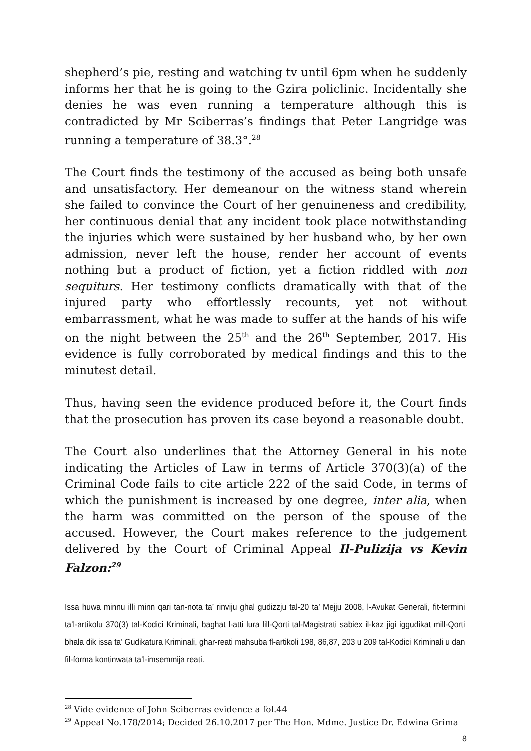shepherd’s pie, resting and watching tv until 6pm when he suddenly informs her that he is going to the Gzira policlinic. Incidentally she denies he was even running a temperature although this is contradicted by Mr Sciberras’s findings that Peter Langridge was running a temperature of 38.3°.<sup>28</sup>
The Court finds the testimony of the accused as being both unsafe and unsatisfactory. Her demeanour on the witness stand wherein she failed to convince the Court of her genuineness and credibility, her continuous denial that any incident took place notwithstanding the injuries which were sustained by her husband who, by her own admission, never left the house, render her account of events nothing but a product of fiction, yet a fiction riddled with non sequiturs. Her testimony conflicts dramatically with that of the injured party who effortlessly recounts, yet not without embarrassment, what he was made to suffer at the hands of his wife on the night between the 25<sup>th</sup> and the 26<sup>th</sup> September, 2017. His evidence is fully corroborated by medical findings and this to the minutest detail.
Thus, having seen the evidence produced before it, the Court finds that the prosecution has proven its case beyond a reasonable doubt.
The Court also underlines that the Attorney General in his note indicating the Articles of Law in terms of Article 370(3)(a) of the Criminal Code fails to cite article 222 of the said Code, in terms of which the punishment is increased by one degree, inter alia, when the harm was committed on the person of the spouse of the accused. However, the Court makes reference to the judgement delivered by the Court of Criminal Appeal Il-Pulizija vs Kevin Falzon:<sup>29</sup>
Issa huwa minnu illi minn qari tan-nota ta’ rinviju ghal gudizzju tal-20 ta’ Mejju 2008, l-Avukat Generali, fit-termini ta’l-artikolu 370(3) tal-Kodici Kriminali, baghat l-atti lura lill-Qorti tal-Magistrati sabiex il-kaz jigi iggudikat mill-Qorti bhala dik issa ta’ Gudikatura Kriminali, ghar-reati mahsuba fl-artikoli 198, 86,87, 203 u 209 tal-Kodici Kriminali u dan fil-forma kontinwata ta’l-imsemmija reati.
<sup>28</sup> Vide evidence of John Sciberras evidence a fol.44
<sup>29</sup> Appeal No.178/2014; Decided 26.10.2017 per The Hon. Mdme. Justice Dr. Edwina Grima
8